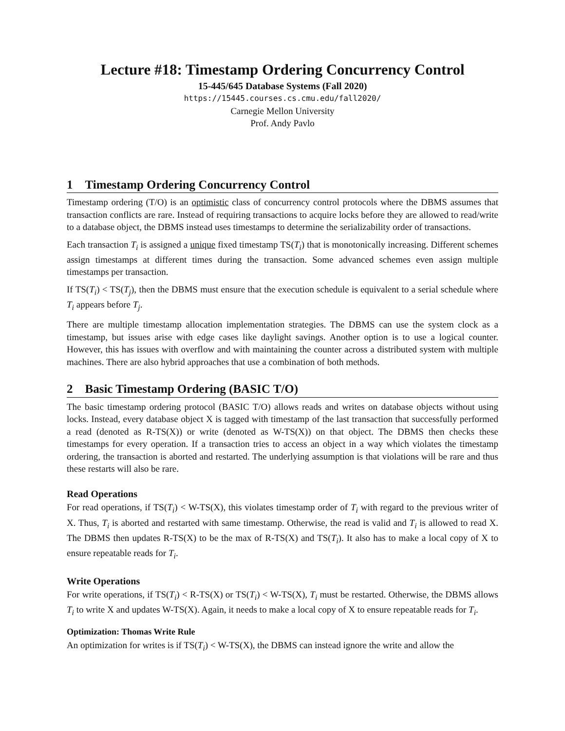Lecture #18: Timestamp Ordering Concurrency Control
15-445/645 Database Systems (Fall 2020)
https://15445.courses.cs.cmu.edu/fall2020/
Carnegie Mellon University
Prof. Andy Pavlo
1 Timestamp Ordering Concurrency Control
Timestamp ordering (T/O) is an optimistic class of concurrency control protocols where the DBMS assumes that transaction conflicts are rare. Instead of requiring transactions to acquire locks before they are allowed to read/write to a database object, the DBMS instead uses timestamps to determine the serializability order of transactions.
Each transaction T<sub>i</sub> is assigned a unique fixed timestamp TS(T<sub>i</sub>) that is monotonically increasing. Different schemes assign timestamps at different times during the transaction. Some advanced schemes even assign multiple timestamps per transaction.
If TS(T<sub>i</sub>) < TS(T<sub>j</sub>), then the DBMS must ensure that the execution schedule is equivalent to a serial schedule where T<sub>i</sub> appears before T<sub>j</sub>.
There are multiple timestamp allocation implementation strategies. The DBMS can use the system clock as a timestamp, but issues arise with edge cases like daylight savings. Another option is to use a logical counter. However, this has issues with overflow and with maintaining the counter across a distributed system with multiple machines. There are also hybrid approaches that use a combination of both methods.
2 Basic Timestamp Ordering (BASIC T/O)
The basic timestamp ordering protocol (BASIC T/O) allows reads and writes on database objects without using locks. Instead, every database object X is tagged with timestamp of the last transaction that successfully performed a read (denoted as R-TS(X)) or write (denoted as W-TS(X)) on that object. The DBMS then checks these timestamps for every operation. If a transaction tries to access an object in a way which violates the timestamp ordering, the transaction is aborted and restarted. The underlying assumption is that violations will be rare and thus these restarts will also be rare.
Read Operations
For read operations, if TS(T<sub>i</sub>) < W-TS(X), this violates timestamp order of T<sub>i</sub> with regard to the previous writer of X. Thus, T<sub>i</sub> is aborted and restarted with same timestamp. Otherwise, the read is valid and T<sub>i</sub> is allowed to read X. The DBMS then updates R-TS(X) to be the max of R-TS(X) and TS(T<sub>i</sub>). It also has to make a local copy of X to ensure repeatable reads for T<sub>i</sub>.
Write Operations
For write operations, if TS(T<sub>i</sub>) < R-TS(X) or TS(T<sub>i</sub>) < W-TS(X), T<sub>i</sub> must be restarted. Otherwise, the DBMS allows T<sub>i</sub> to write X and updates W-TS(X). Again, it needs to make a local copy of X to ensure repeatable reads for T<sub>i</sub>.
Optimization: Thomas Write Rule
An optimization for writes is if TS(T<sub>i</sub>) < W-TS(X), the DBMS can instead ignore the write and allow the